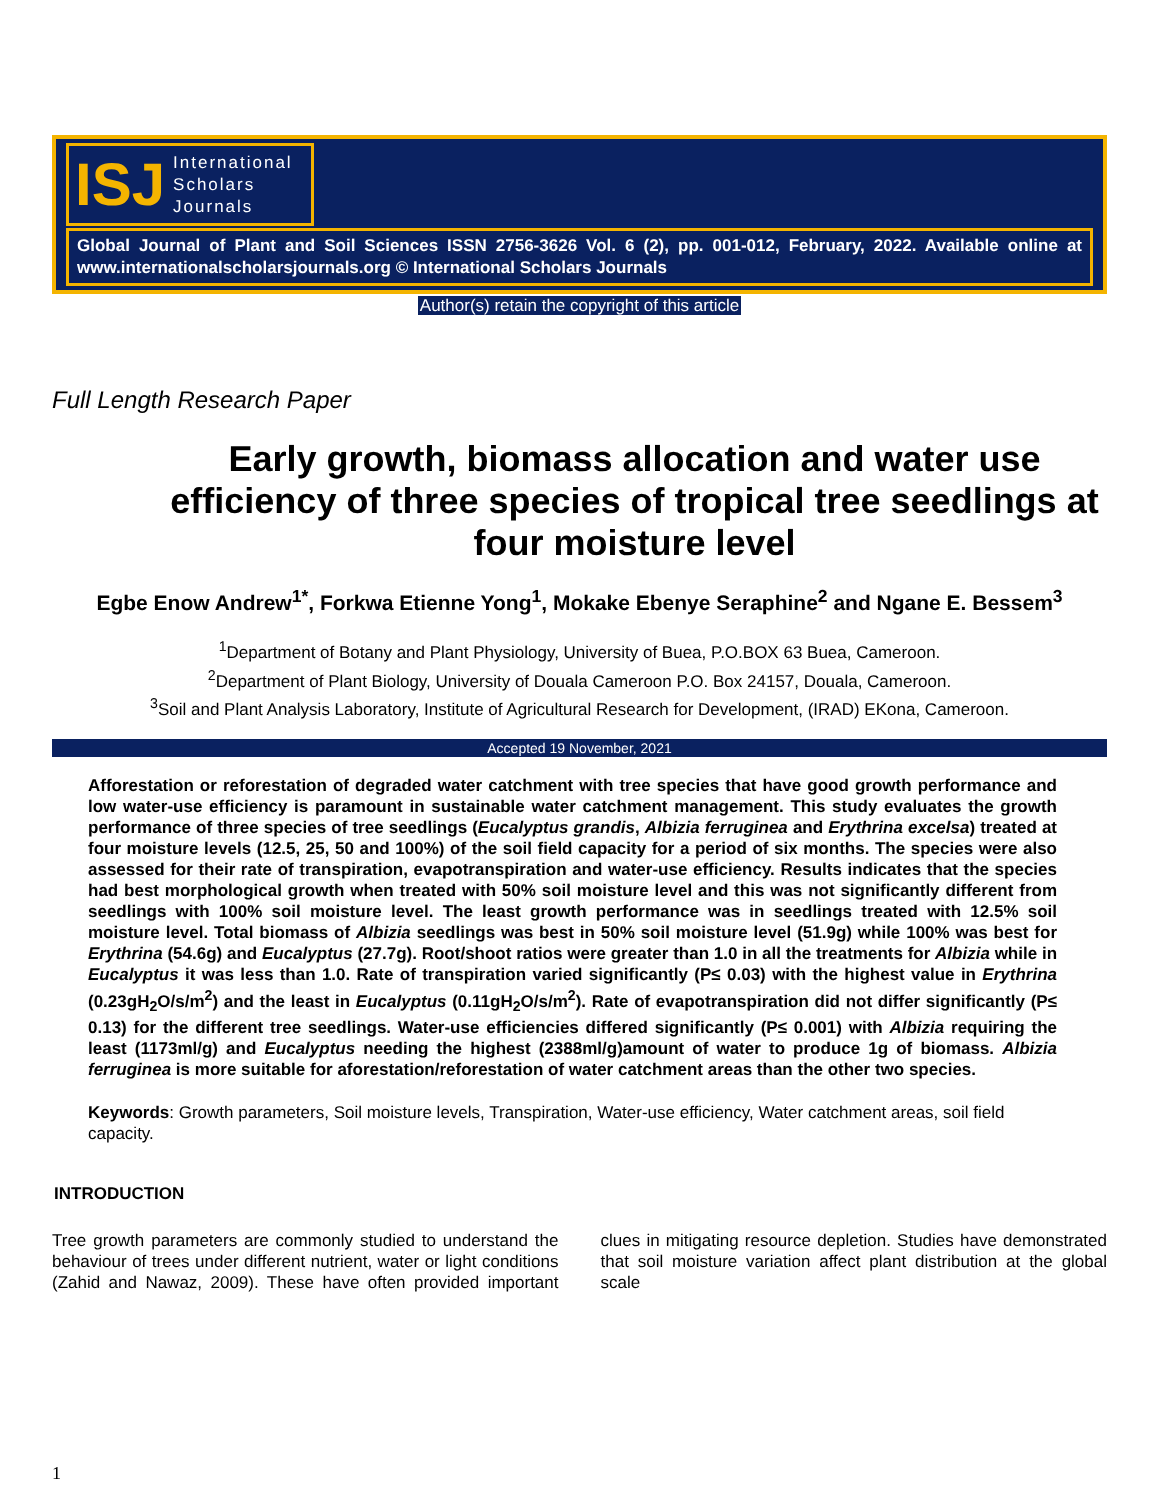ISJ International
Scholars
Journals
Global Journal of Plant and Soil Sciences ISSN 2756-3626 Vol. 6 (2), pp. 001-012, February, 2022. Available online at www.internationalscholarsjournals.org © International Scholars Journals
Author(s) retain the copyright of this article
Full Length Research Paper
Early growth, biomass allocation and water use efficiency of three species of tropical tree seedlings at four moisture level
Egbe Enow Andrew<sup>1*</sup>, Forkwa Etienne Yong<sup>1</sup>, Mokake Ebenye Seraphine<sup>2</sup> and Ngane E. Bessem<sup>3</sup>
<sup>1</sup> Department of Botany and Plant Physiology, University of Buea, P.O.BOX 63 Buea, Cameroon.
<sup>2</sup> Department of Plant Biology, University of Douala Cameroon P.O. Box 24157, Douala, Cameroon.
<sup>3</sup> Soil and Plant Analysis Laboratory, Institute of Agricultural Research for Development, (IRAD) EKona, Cameroon.
Accepted 19 November, 2021
Afforestation or reforestation of degraded water catchment with tree species that have good growth performance and low water-use efficiency is paramount in sustainable water catchment management. This study evaluates the growth performance of three species of tree seedlings (Eucalyptus grandis, Albizia ferruginea and Erythrina excelsa) treated at four moisture levels (12.5, 25, 50 and 100%) of the soil field capacity for a period of six months. The species were also assessed for their rate of transpiration, evapotranspiration and water-use efficiency. Results indicates that the species had best morphological growth when treated with 50% soil moisture level and this was not significantly different from seedlings with 100% soil moisture level. The least growth performance was in seedlings treated with 12.5% soil moisture level. Total biomass of Albizia seedlings was best in 50% soil moisture level (51.9g) while 100% was best for Erythrina (54.6g) and Eucalyptus (27.7g). Root/shoot ratios were greater than 1.0 in all the treatments for Albizia while in Eucalyptus it was less than 1.0. Rate of transpiration varied significantly (P≤ 0.03) with the highest value in Erythrina (0.23gH<sub>2</sub>O/s/m<sup>2</sup>) and the least in Eucalyptus (0.11gH<sub>2</sub>O/s/m<sup>2</sup>). Rate of evapotranspiration did not differ significantly (P≤ 0.13) for the different tree seedlings. Water-use efficiencies differed significantly (P≤ 0.001) with Albizia requiring the least (1173ml/g) and Eucalyptus needing the highest (2388ml/g)amount of water to produce 1g of biomass. Albizia ferruginea is more suitable for aforestation/reforestation of water catchment areas than the other two species.
Keywords: Growth parameters, Soil moisture levels, Transpiration, Water-use efficiency, Water catchment areas, soil field capacity.
INTRODUCTION
Tree growth parameters are commonly studied to understand the behaviour of trees under different nutrient, water or light conditions (Zahid and Nawaz, 2009). These have often provided important clues in mitigating resource depletion. Studies have demonstrated that soil moisture variation affect plant distribution at the global scale
1